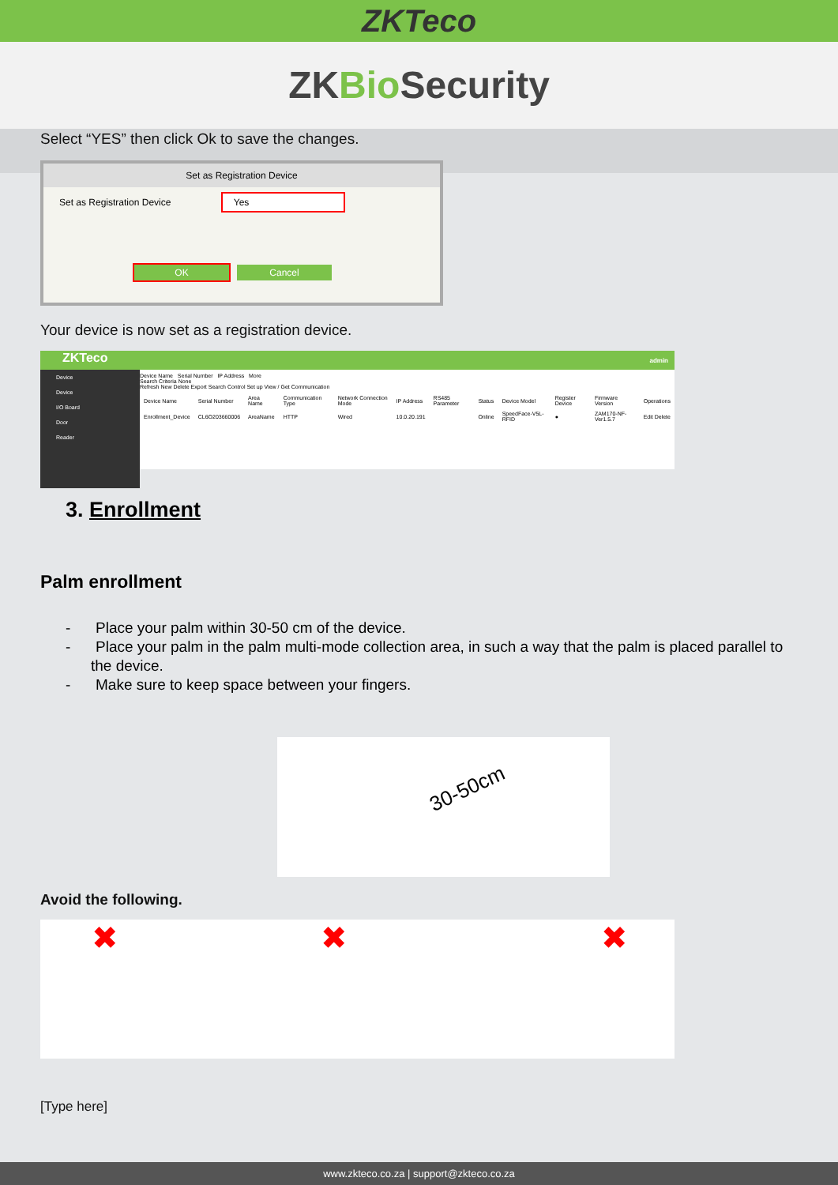ZKTeco
ZKBio Security
Select “YES” then click Ok to save the changes.
Set as Registration Device
Set as Registration Device Yes
OK Cancel
Your device is now set as a registration device.
ZKTeco admin
Device
Device
I/O Board
Door
Reader
Device Name Serial Number IP Address More
Search Criteria None
Refresh New Delete Export Search Control Set up View / Get Communication
| Device Name | Serial Number | Area Name | Communication Type | Network Connection Mode | IP Address | RS485 Parameter | Status | Device Model | Register Device | Firmware Version | Operations |
| --- | --- | --- | --- | --- | --- | --- | --- | --- | --- | --- | --- |
| Enrollment_Device | CL6O203660006 | AreaName | HTTP | Wired | 10.0.20.191 | | Online | SpeedFace-V5L-RFID | ● | ZAM170-NF-Ver1.5.7 | Edit Delete |
3. Enrollment
Palm enrollment
- Place your palm within 30-50 cm of the device.
- Place your palm in the palm multi-mode collection area, in such a way that the palm is placed parallel to the device.
- Make sure to keep space between your fingers.
30-50cm
Avoid the following.
✖ ✖ ✖
[Type here]
www.zkteco.co.za | support@zkteco.co.za